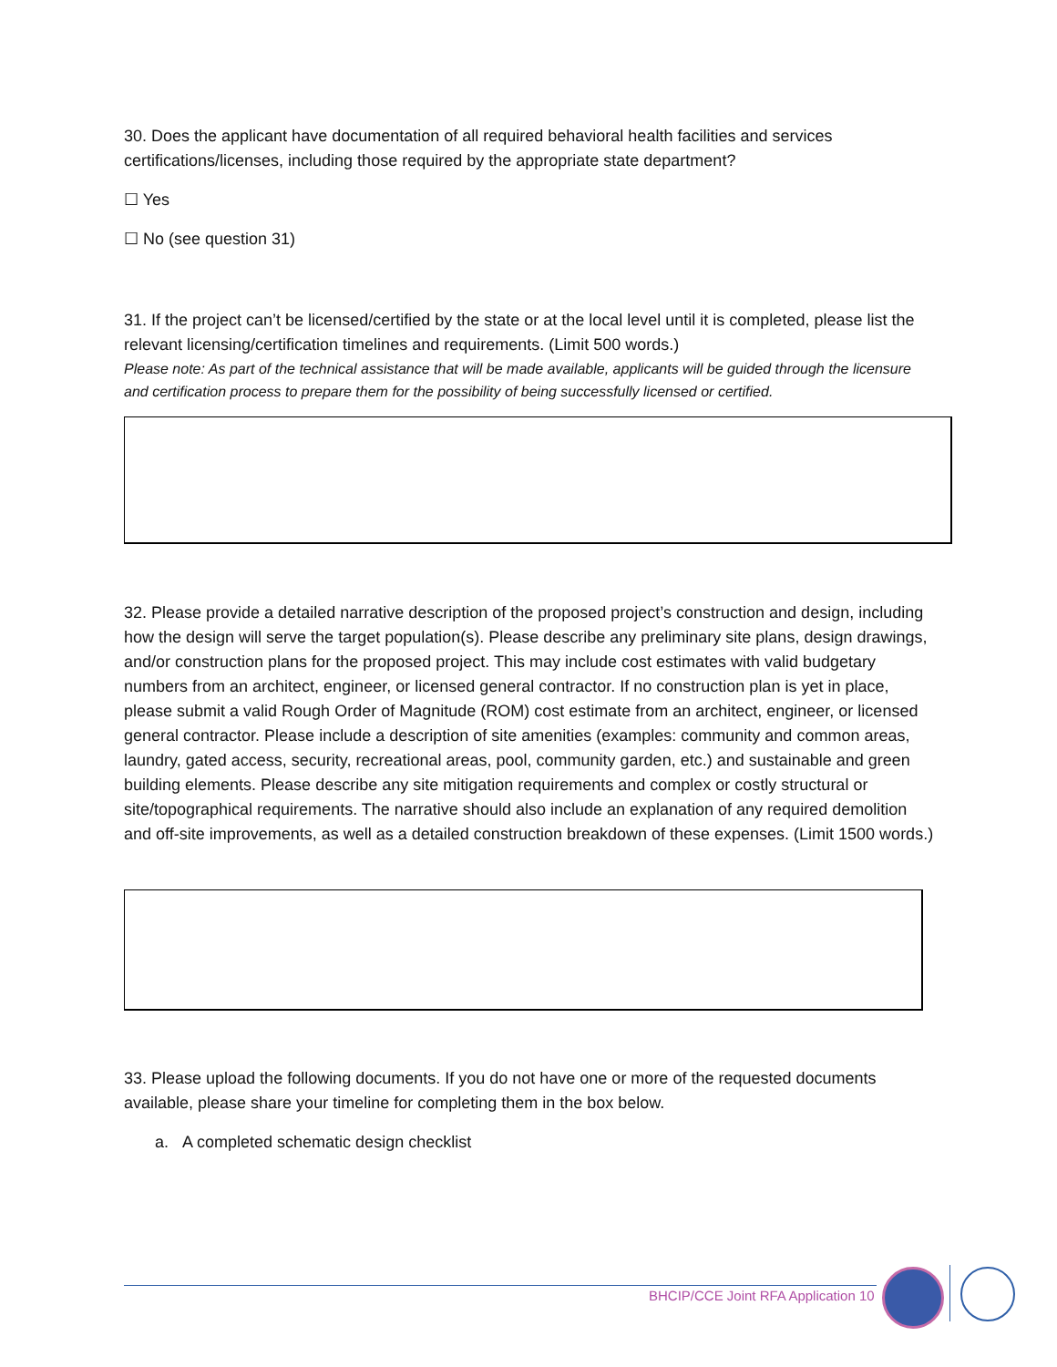30. Does the applicant have documentation of all required behavioral health facilities and services certifications/licenses, including those required by the appropriate state department?
☐ Yes
☐ No (see question 31)
31. If the project can’t be licensed/certified by the state or at the local level until it is completed, please list the relevant licensing/certification timelines and requirements. (Limit 500 words.)
Please note: As part of the technical assistance that will be made available, applicants will be guided through the licensure and certification process to prepare them for the possibility of being successfully licensed or certified.
32. Please provide a detailed narrative description of the proposed project’s construction and design, including how the design will serve the target population(s). Please describe any preliminary site plans, design drawings, and/or construction plans for the proposed project. This may include cost estimates with valid budgetary numbers from an architect, engineer, or licensed general contractor. If no construction plan is yet in place, please submit a valid Rough Order of Magnitude (ROM) cost estimate from an architect, engineer, or licensed general contractor. Please include a description of site amenities (examples: community and common areas, laundry, gated access, security, recreational areas, pool, community garden, etc.) and sustainable and green building elements. Please describe any site mitigation requirements and complex or costly structural or site/topographical requirements. The narrative should also include an explanation of any required demolition and off-site improvements, as well as a detailed construction breakdown of these expenses. (Limit 1500 words.)
33. Please upload the following documents. If you do not have one or more of the requested documents available, please share your timeline for completing them in the box below.
a. A completed schematic design checklist
BHCIP/CCE Joint RFA Application 10